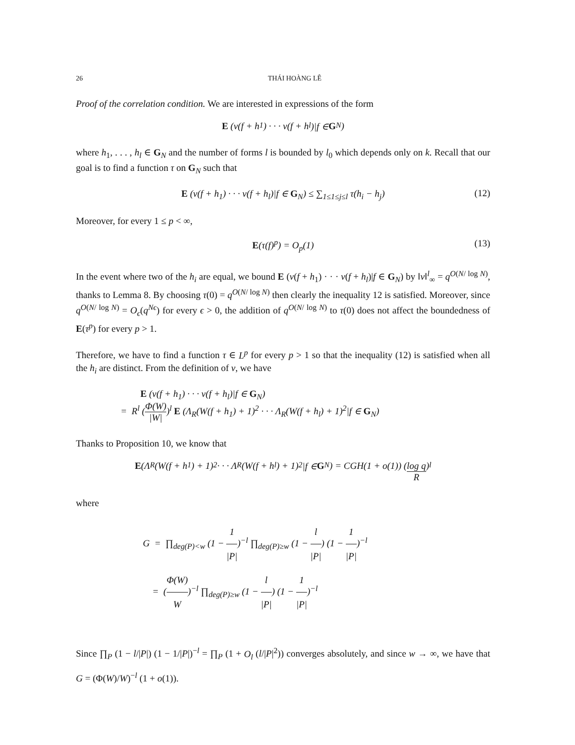26 THÁI HOÀNG LÊ
Proof of the correlation condition. We are interested in expressions of the form
E (ν(f + h<sub>1</sub>) · · · ν(f + h<sub>l</sub>)|f ∈ G<sub>N</sub>)
where h<sub>1</sub>, . . . , h<sub>l</sub> ∈ G<sub>N</sub> and the number of forms l is bounded by l<sub>0</sub> which depends only on k. Recall that our goal is to find a function τ on G<sub>N</sub> such that
E (ν(f + h<sub>1</sub>) · · · ν(f + h<sub>l</sub>)|f ∈ G<sub>N</sub>) ≤ ∑<sub>1≤1≤j≤l</sub> τ(h<sub>i</sub> − h<sub>j</sub>) (12)
Moreover, for every 1 ≤ p < ∞,
E(τ(f)<sup>p</sup>) = O<sub>p</sub>(1) (13)
In the event where two of the h<sub>i</sub> are equal, we bound E (ν(f + h<sub>1</sub>) · · · ν(f + h<sub>l</sub>)|f ∈ G<sub>N</sub>) by ‖ν‖<sup>l</sup><sub>∞</sub> = q<sup>O(N/ log N)</sup>, thanks to Lemma 8. By choosing τ(0) = q<sup>O(N/ log N)</sup> then clearly the inequality 12 is satisfied. Moreover, since q<sup>O(N/ log N)</sup> = O<sub>ϵ</sub>(q<sup>Nϵ</sup>) for every ϵ > 0, the addition of q<sup>O(N/ log N)</sup> to τ(0) does not affect the boundedness of E(τ<sup>p</sup>) for every p > 1.
Therefore, we have to find a function τ ∈ L<sup>p</sup> for every p > 1 so that the inequality (12) is satisfied when all the h<sub>i</sub> are distinct. From the definition of ν, we have
E (ν(f + h<sub>1</sub>) · · · ν(f + h<sub>l</sub>)|f ∈ G<sub>N</sub>)
= R<sup>l</sup> (Φ(W) |W|)<sup>l</sup> E (Λ<sub>R</sub>(W(f + h<sub>1</sub>) + 1)<sup>2</sup> · · · Λ<sub>R</sub>(W(f + h<sub>l</sub>) + 1)<sup>2</sup>|f ∈ G<sub>N</sub>)
Thanks to Proposition 10, we know that
E (Λ<sub>R</sub>(W(f + h<sub>1</sub>) + 1)<sup>2</sup> · · · Λ<sub>R</sub>(W(f + h<sub>l</sub>) + 1)<sup>2</sup>|f ∈ G<sub>N</sub>) = CGH(1 + o(1)) (log q R)<sup>l</sup>
where
G = ∏<sub>deg(P)<w</sub> (1 − 1 |P|)<sup>−l</sup> ∏<sub>deg(P)≥w</sub> (1 − l |P|) (1 − 1 |P|)<sup>−l</sup>
= (Φ(W) W)<sup>−l</sup> ∏<sub>deg(P)≥w</sub> (1 − l |P|) (1 − 1 |P|)<sup>−l</sup>
Since ∏<sub>P</sub> (1 − l/|P|) (1 − 1/|P|)<sup>−l</sup> = ∏<sub>P</sub> (1 + O<sub>l</sub> (l/|P|<sup>2</sup>)) converges absolutely, and since w → ∞, we have that G = (Φ(W)/W)<sup>−l</sup> (1 + o(1)).